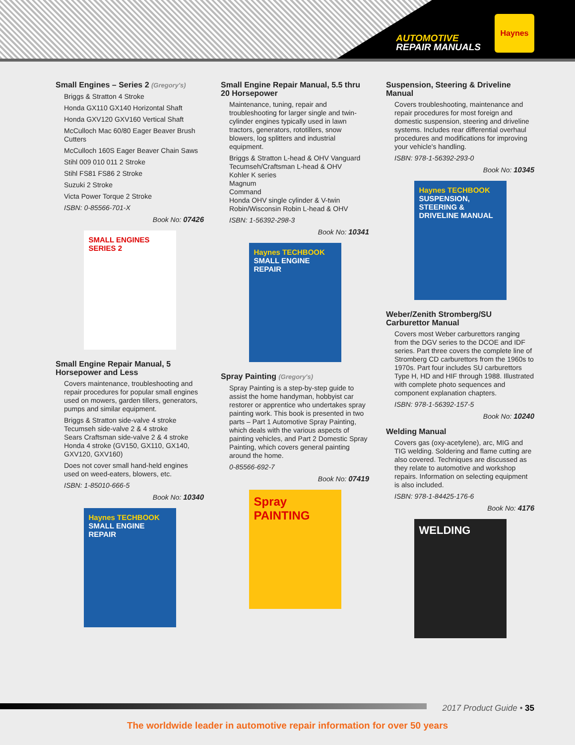AUTOMOTIVE
REPAIR MANUALS
Haynes
Small Engines – Series 2 (Gregory's)
Briggs & Stratton 4 Stroke
Honda GX110 GX140 Horizontal Shaft
Honda GXV120 GXV160 Vertical Shaft
McCulloch Mac 60/80 Eager Beaver Brush Cutters
McCulloch 160S Eager Beaver Chain Saws
Stihl 009 010 011 2 Stroke
Stihl FS81 FS86 2 Stroke
Suzuki 2 Stroke
Victa Power Torque 2 Stroke
ISBN: 0-85566-701-X
Book No: 07426
SMALL ENGINES SERIES 2
Small Engine Repair Manual, 5 Horsepower and Less
Covers maintenance, troubleshooting and repair procedures for popular small engines used on mowers, garden tillers, generators, pumps and similar equipment.
Briggs & Stratton side-valve 4 stroke
Tecumseh side-valve 2 & 4 stroke
Sears Craftsman side-valve 2 & 4 stroke
Honda 4 stroke (GV150, GX110, GX140, GXV120, GXV160)
Does not cover small hand-held engines used on weed-eaters, blowers, etc.
ISBN: 1-85010-666-5
Book No: 10340
Haynes TECHBOOK
SMALL ENGINE REPAIR
Small Engine Repair Manual, 5.5 thru 20 Horsepower
Maintenance, tuning, repair and troubleshooting for larger single and twin-cylinder engines typically used in lawn tractors, generators, rototillers, snow blowers, log splitters and industrial equipment.
Briggs & Stratton L-head & OHV Vanguard
Tecumseh/Craftsman L-head & OHV
Kohler K series
Magnum
Command
Honda OHV single cylinder & V-twin
Robin/Wisconsin Robin L-head & OHV
ISBN: 1-56392-298-3
Book No: 10341
Haynes TECHBOOK
SMALL ENGINE REPAIR
Spray Painting (Gregory's)
Spray Painting is a step-by-step guide to assist the home handyman, hobbyist car restorer or apprentice who undertakes spray painting work. This book is presented in two parts – Part 1 Automotive Spray Painting, which deals with the various aspects of painting vehicles, and Part 2 Domestic Spray Painting, which covers general painting around the home.
0-85566-692-7
Book No: 07419
Spray PAINTING
Suspension, Steering & Driveline Manual
Covers troubleshooting, maintenance and repair procedures for most foreign and domestic suspension, steering and driveline systems. Includes rear differential overhaul procedures and modifications for improving your vehicle's handling.
ISBN: 978-1-56392-293-0
Book No: 10345
Haynes TECHBOOK
SUSPENSION, STEERING & DRIVELINE MANUAL
Weber/Zenith Stromberg/SU Carburettor Manual
Covers most Weber carburettors ranging from the DGV series to the DCOE and IDF series. Part three covers the complete line of Stromberg CD carburettors from the 1960s to 1970s. Part four includes SU carburettors Type H, HD and HIF through 1988. Illustrated with complete photo sequences and component explanation chapters.
ISBN: 978-1-56392-157-5
Book No: 10240
Welding Manual
Covers gas (oxy-acetylene), arc, MIG and TIG welding. Soldering and flame cutting are also covered. Techniques are discussed as they relate to automotive and workshop repairs. Information on selecting equipment is also included.
ISBN: 978-1-84425-176-6
Book No: 4176
WELDING
2017 Product Guide • 35
The worldwide leader in automotive repair information for over 50 years